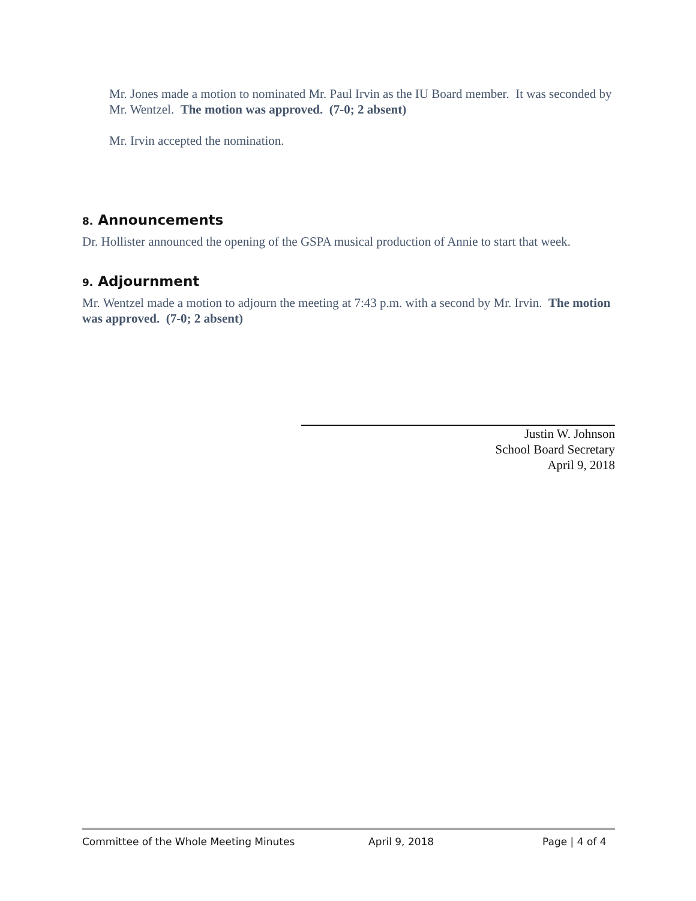Mr. Jones made a motion to nominated Mr. Paul Irvin as the IU Board member. It was seconded by Mr. Wentzel. The motion was approved. (7-0; 2 absent)
Mr. Irvin accepted the nomination.
8. Announcements
Dr. Hollister announced the opening of the GSPA musical production of Annie to start that week.
9. Adjournment
Mr. Wentzel made a motion to adjourn the meeting at 7:43 p.m. with a second by Mr. Irvin. The motion was approved. (7-0; 2 absent)
Justin W. Johnson
School Board Secretary
April 9, 2018
Committee of the Whole Meeting Minutes April 9, 2018 Page | 4 of 4